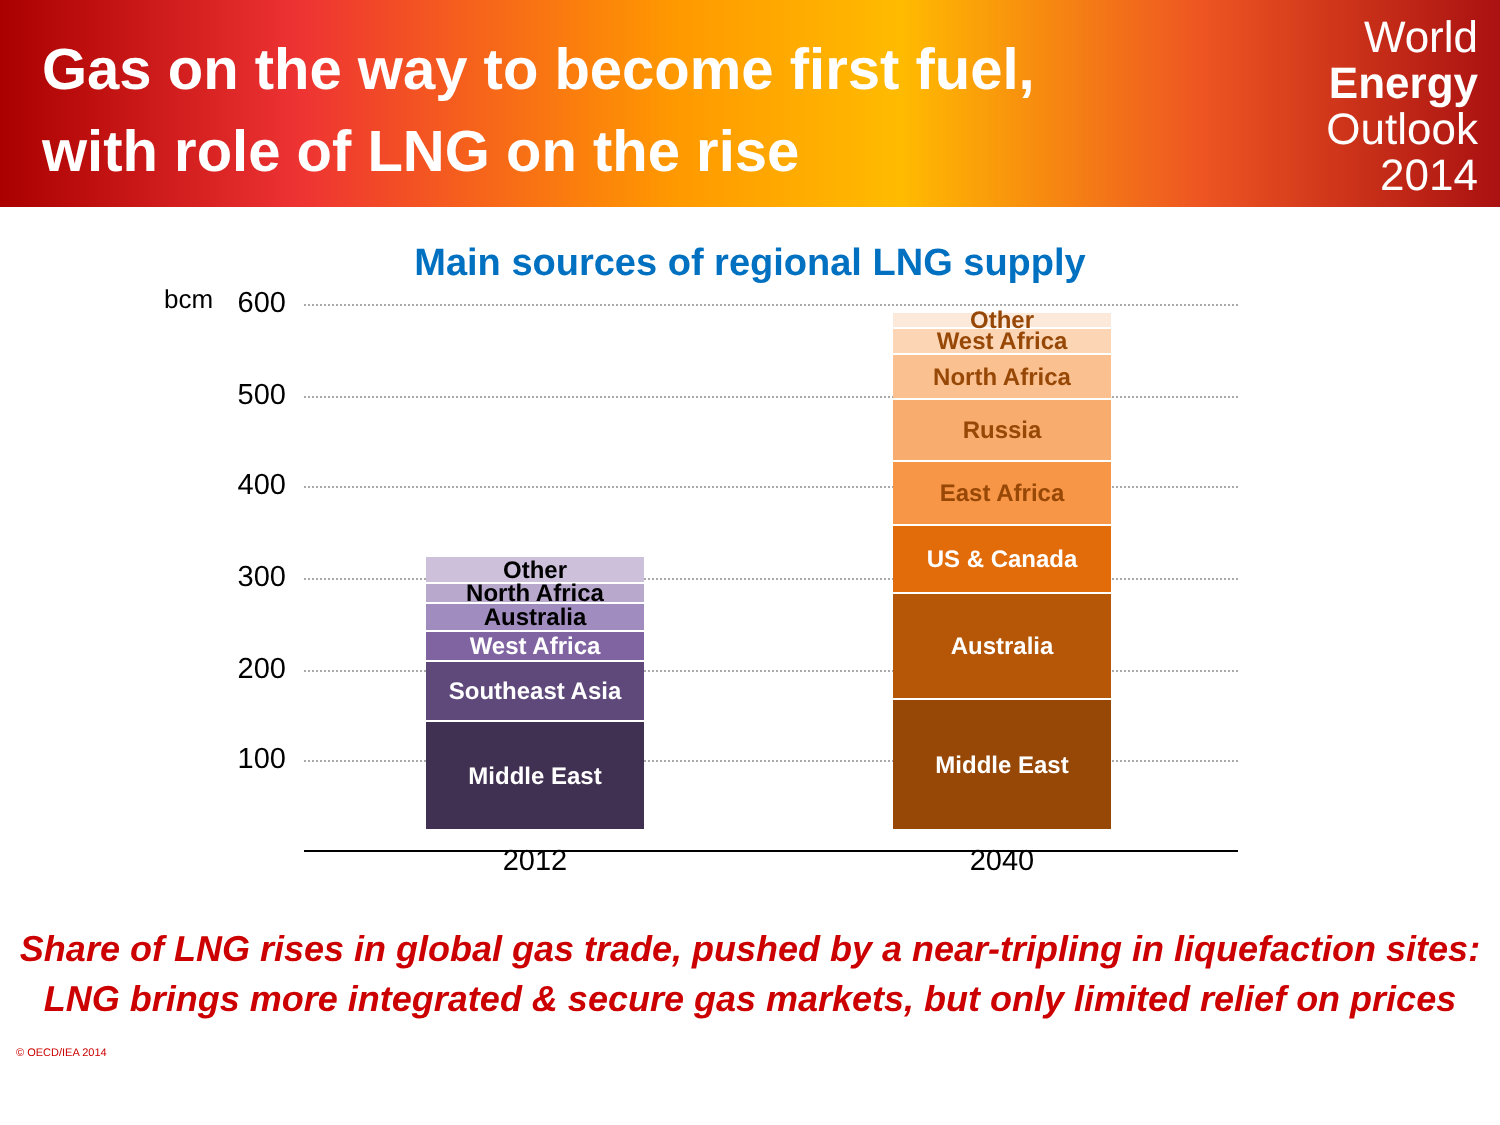Gas on the way to become first fuel,
with role of LNG on the rise
World
Energy
Outlook
2014
Main sources of regional LNG supply
bcm
600
500
400
300
200
100
Other
North Africa
Australia
West Africa
Southeast Asia
Middle East
Other
West Africa
North Africa
Russia
East Africa
US & Canada
Australia
Middle East
2012 2040
Share of LNG rises in global gas trade, pushed by a near-tripling in liquefaction sites:
LNG brings more integrated & secure gas markets, but only limited relief on prices
© OECD/IEA 2014